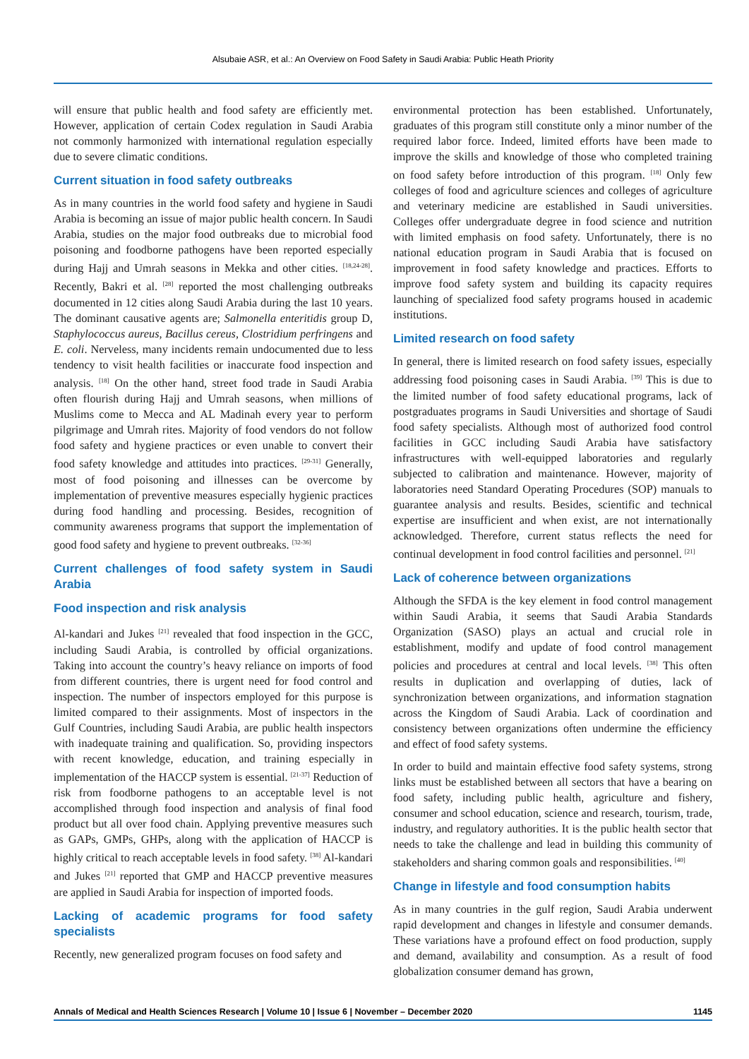Alsubaie ASR, et al.: An Overview on Food Safety in Saudi Arabia: Public Heath Priority
will ensure that public health and food safety are efficiently met. However, application of certain Codex regulation in Saudi Arabia not commonly harmonized with international regulation especially due to severe climatic conditions.
Current situation in food safety outbreaks
As in many countries in the world food safety and hygiene in Saudi Arabia is becoming an issue of major public health concern. In Saudi Arabia, studies on the major food outbreaks due to microbial food poisoning and foodborne pathogens have been reported especially during Hajj and Umrah seasons in Mekka and other cities. <sup>[18,24-28]</sup>. Recently, Bakri et al. <sup>[28]</sup> reported the most challenging outbreaks documented in 12 cities along Saudi Arabia during the last 10 years. The dominant causative agents are; Salmonella enteritidis group D, Staphylococcus aureus, Bacillus cereus, Clostridium perfringens and E. coli. Nerveless, many incidents remain undocumented due to less tendency to visit health facilities or inaccurate food inspection and analysis. <sup>[18]</sup> On the other hand, street food trade in Saudi Arabia often flourish during Hajj and Umrah seasons, when millions of Muslims come to Mecca and AL Madinah every year to perform pilgrimage and Umrah rites. Majority of food vendors do not follow food safety and hygiene practices or even unable to convert their food safety knowledge and attitudes into practices. <sup>[29-31]</sup> Generally, most of food poisoning and illnesses can be overcome by implementation of preventive measures especially hygienic practices during food handling and processing. Besides, recognition of community awareness programs that support the implementation of good food safety and hygiene to prevent outbreaks. <sup>[32-36]</sup>
Current challenges of food safety system in Saudi Arabia
Food inspection and risk analysis
Al-kandari and Jukes <sup>[21]</sup> revealed that food inspection in the GCC, including Saudi Arabia, is controlled by official organizations. Taking into account the country’s heavy reliance on imports of food from different countries, there is urgent need for food control and inspection. The number of inspectors employed for this purpose is limited compared to their assignments. Most of inspectors in the Gulf Countries, including Saudi Arabia, are public health inspectors with inadequate training and qualification. So, providing inspectors with recent knowledge, education, and training especially in implementation of the HACCP system is essential. <sup>[21-37]</sup> Reduction of risk from foodborne pathogens to an acceptable level is not accomplished through food inspection and analysis of final food product but all over food chain. Applying preventive measures such as GAPs, GMPs, GHPs, along with the application of HACCP is highly critical to reach acceptable levels in food safety. <sup>[38]</sup> Al-kandari and Jukes <sup>[21]</sup> reported that GMP and HACCP preventive measures are applied in Saudi Arabia for inspection of imported foods.
Lacking of academic programs for food safety specialists
Recently, new generalized program focuses on food safety and
environmental protection has been established. Unfortunately, graduates of this program still constitute only a minor number of the required labor force. Indeed, limited efforts have been made to improve the skills and knowledge of those who completed training on food safety before introduction of this program. <sup>[18]</sup> Only few colleges of food and agriculture sciences and colleges of agriculture and veterinary medicine are established in Saudi universities. Colleges offer undergraduate degree in food science and nutrition with limited emphasis on food safety. Unfortunately, there is no national education program in Saudi Arabia that is focused on improvement in food safety knowledge and practices. Efforts to improve food safety system and building its capacity requires launching of specialized food safety programs housed in academic institutions.
Limited research on food safety
In general, there is limited research on food safety issues, especially addressing food poisoning cases in Saudi Arabia. <sup>[39]</sup> This is due to the limited number of food safety educational programs, lack of postgraduates programs in Saudi Universities and shortage of Saudi food safety specialists. Although most of authorized food control facilities in GCC including Saudi Arabia have satisfactory infrastructures with well-equipped laboratories and regularly subjected to calibration and maintenance. However, majority of laboratories need Standard Operating Procedures (SOP) manuals to guarantee analysis and results. Besides, scientific and technical expertise are insufficient and when exist, are not internationally acknowledged. Therefore, current status reflects the need for continual development in food control facilities and personnel. <sup>[21]</sup>
Lack of coherence between organizations
Although the SFDA is the key element in food control management within Saudi Arabia, it seems that Saudi Arabia Standards Organization (SASO) plays an actual and crucial role in establishment, modify and update of food control management policies and procedures at central and local levels. <sup>[38]</sup> This often results in duplication and overlapping of duties, lack of synchronization between organizations, and information stagnation across the Kingdom of Saudi Arabia. Lack of coordination and consistency between organizations often undermine the efficiency and effect of food safety systems.
In order to build and maintain effective food safety systems, strong links must be established between all sectors that have a bearing on food safety, including public health, agriculture and fishery, consumer and school education, science and research, tourism, trade, industry, and regulatory authorities. It is the public health sector that needs to take the challenge and lead in building this community of stakeholders and sharing common goals and responsibilities. <sup>[40]</sup>
Change in lifestyle and food consumption habits
As in many countries in the gulf region, Saudi Arabia underwent rapid development and changes in lifestyle and consumer demands. These variations have a profound effect on food production, supply and demand, availability and consumption. As a result of food globalization consumer demand has grown,
Annals of Medical and Health Sciences Research | Volume 10 | Issue 6 | November – December 2020 1145